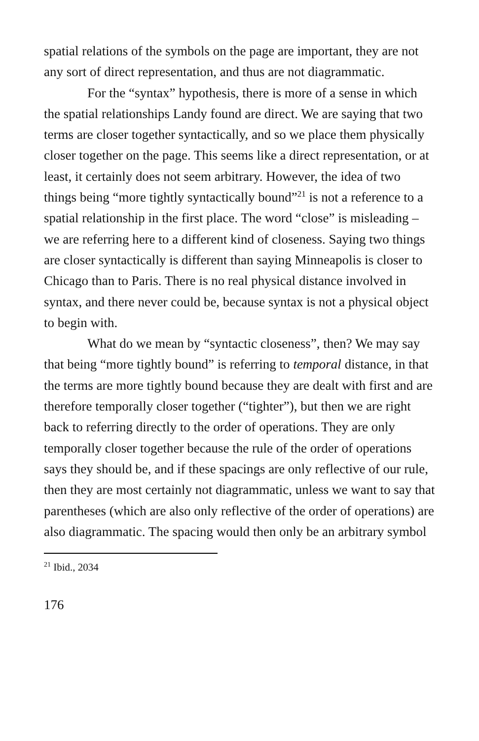spatial relations of the symbols on the page are important, they are not any sort of direct representation, and thus are not diagrammatic.
For the “syntax” hypothesis, there is more of a sense in which the spatial relationships Landy found are direct. We are saying that two terms are closer together syntactically, and so we place them physically closer together on the page. This seems like a direct representation, or at least, it certainly does not seem arbitrary. However, the idea of two things being “more tightly syntactically bound”<sup>21</sup> is not a reference to a spatial relationship in the first place. The word “close” is misleading – we are referring here to a different kind of closeness. Saying two things are closer syntactically is different than saying Minneapolis is closer to Chicago than to Paris. There is no real physical distance involved in syntax, and there never could be, because syntax is not a physical object to begin with.
What do we mean by “syntactic closeness”, then? We may say that being “more tightly bound” is referring to temporal distance, in that the terms are more tightly bound because they are dealt with first and are therefore temporally closer together (“tighter”), but then we are right back to referring directly to the order of operations. They are only temporally closer together because the rule of the order of operations says they should be, and if these spacings are only reflective of our rule, then they are most certainly not diagrammatic, unless we want to say that parentheses (which are also only reflective of the order of operations) are also diagrammatic. The spacing would then only be an arbitrary symbol
<sup>21</sup> Ibid., 2034
176